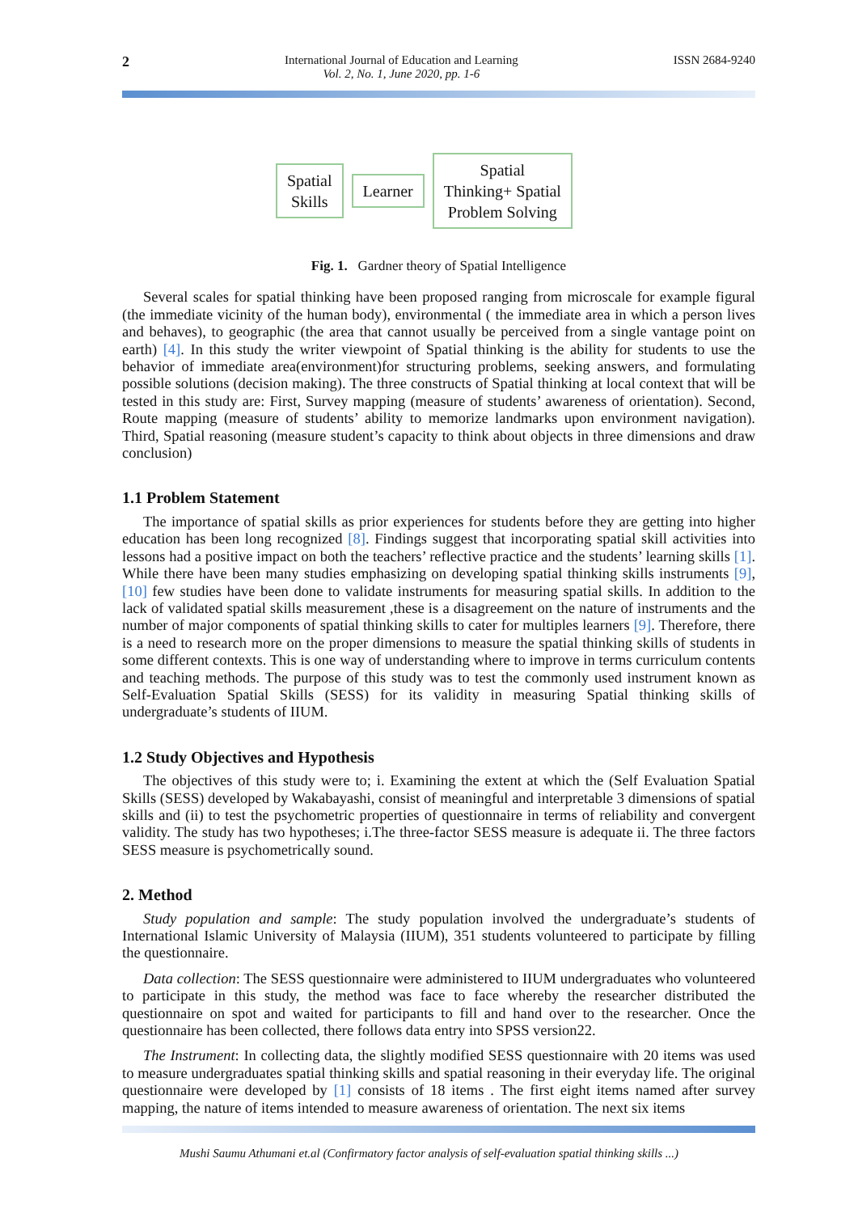2
International Journal of Education and Learning
Vol. 2, No. 1, June 2020, pp. 1-6
ISSN 2684-9240
Spatial
Skills
Learner
Spatial
Thinking+ Spatial
Problem Solving
Fig. 1. Gardner theory of Spatial Intelligence
Several scales for spatial thinking have been proposed ranging from microscale for example figural (the immediate vicinity of the human body), environmental ( the immediate area in which a person lives and behaves), to geographic (the area that cannot usually be perceived from a single vantage point on earth) [4]. In this study the writer viewpoint of Spatial thinking is the ability for students to use the behavior of immediate area(environment)for structuring problems, seeking answers, and formulating possible solutions (decision making). The three constructs of Spatial thinking at local context that will be tested in this study are: First, Survey mapping (measure of students’ awareness of orientation). Second, Route mapping (measure of students’ ability to memorize landmarks upon environment navigation). Third, Spatial reasoning (measure student’s capacity to think about objects in three dimensions and draw conclusion)
1.1 Problem Statement
The importance of spatial skills as prior experiences for students before they are getting into higher education has been long recognized [8]. Findings suggest that incorporating spatial skill activities into lessons had a positive impact on both the teachers’ reflective practice and the students’ learning skills [1]. While there have been many studies emphasizing on developing spatial thinking skills instruments [9],[10] few studies have been done to validate instruments for measuring spatial skills. In addition to the lack of validated spatial skills measurement ,these is a disagreement on the nature of instruments and the number of major components of spatial thinking skills to cater for multiples learners [9]. Therefore, there is a need to research more on the proper dimensions to measure the spatial thinking skills of students in some different contexts. This is one way of understanding where to improve in terms curriculum contents and teaching methods. The purpose of this study was to test the commonly used instrument known as Self-Evaluation Spatial Skills (SESS) for its validity in measuring Spatial thinking skills of undergraduate’s students of IIUM.
1.2 Study Objectives and Hypothesis
The objectives of this study were to; i. Examining the extent at which the (Self Evaluation Spatial Skills (SESS) developed by Wakabayashi, consist of meaningful and interpretable 3 dimensions of spatial skills and (ii) to test the psychometric properties of questionnaire in terms of reliability and convergent validity. The study has two hypotheses; i.The three-factor SESS measure is adequate ii. The three factors SESS measure is psychometrically sound.
2. Method
Study population and sample: The study population involved the undergraduate’s students of International Islamic University of Malaysia (IIUM), 351 students volunteered to participate by filling the questionnaire.
Data collection: The SESS questionnaire were administered to IIUM undergraduates who volunteered to participate in this study, the method was face to face whereby the researcher distributed the questionnaire on spot and waited for participants to fill and hand over to the researcher. Once the questionnaire has been collected, there follows data entry into SPSS version22.
The Instrument: In collecting data, the slightly modified SESS questionnaire with 20 items was used to measure undergraduates spatial thinking skills and spatial reasoning in their everyday life. The original questionnaire were developed by [1] consists of 18 items . The first eight items named after survey mapping, the nature of items intended to measure awareness of orientation. The next six items
Mushi Saumu Athumani et.al (Confirmatory factor analysis of self-evaluation spatial thinking skills ...)